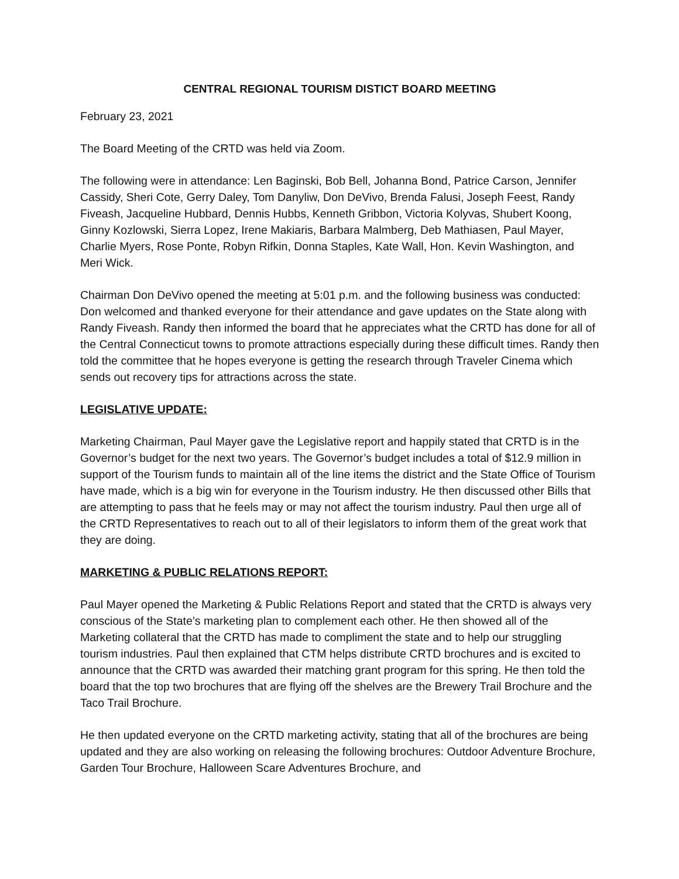CENTRAL REGIONAL TOURISM DISTICT BOARD MEETING
February 23, 2021
The Board Meeting of the CRTD was held via Zoom.
The following were in attendance: Len Baginski, Bob Bell, Johanna Bond, Patrice Carson, Jennifer Cassidy, Sheri Cote, Gerry Daley, Tom Danyliw, Don DeVivo, Brenda Falusi, Joseph Feest, Randy Fiveash, Jacqueline Hubbard, Dennis Hubbs, Kenneth Gribbon, Victoria Kolyvas, Shubert Koong, Ginny Kozlowski, Sierra Lopez, Irene Makiaris, Barbara Malmberg, Deb Mathiasen, Paul Mayer, Charlie Myers, Rose Ponte, Robyn Rifkin, Donna Staples, Kate Wall, Hon. Kevin Washington, and Meri Wick.
Chairman Don DeVivo opened the meeting at 5:01 p.m. and the following business was conducted: Don welcomed and thanked everyone for their attendance and gave updates on the State along with Randy Fiveash. Randy then informed the board that he appreciates what the CRTD has done for all of the Central Connecticut towns to promote attractions especially during these difficult times. Randy then told the committee that he hopes everyone is getting the research through Traveler Cinema which sends out recovery tips for attractions across the state.
LEGISLATIVE UPDATE:
Marketing Chairman, Paul Mayer gave the Legislative report and happily stated that CRTD is in the Governor’s budget for the next two years. The Governor’s budget includes a total of $12.9 million in support of the Tourism funds to maintain all of the line items the district and the State Office of Tourism have made, which is a big win for everyone in the Tourism industry. He then discussed other Bills that are attempting to pass that he feels may or may not affect the tourism industry. Paul then urge all of the CRTD Representatives to reach out to all of their legislators to inform them of the great work that they are doing.
MARKETING & PUBLIC RELATIONS REPORT:
Paul Mayer opened the Marketing & Public Relations Report and stated that the CRTD is always very conscious of the State’s marketing plan to complement each other. He then showed all of the Marketing collateral that the CRTD has made to compliment the state and to help our struggling tourism industries. Paul then explained that CTM helps distribute CRTD brochures and is excited to announce that the CRTD was awarded their matching grant program for this spring. He then told the board that the top two brochures that are flying off the shelves are the Brewery Trail Brochure and the Taco Trail Brochure.
He then updated everyone on the CRTD marketing activity, stating that all of the brochures are being updated and they are also working on releasing the following brochures: Outdoor Adventure Brochure, Garden Tour Brochure, Halloween Scare Adventures Brochure, and